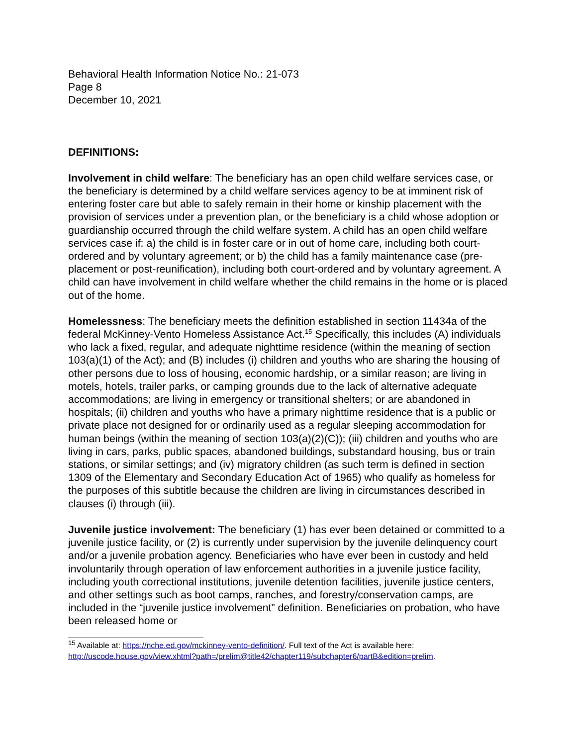Behavioral Health Information Notice No.: 21-073
Page 8
December 10, 2021
DEFINITIONS:
Involvement in child welfare: The beneficiary has an open child welfare services case, or the beneficiary is determined by a child welfare services agency to be at imminent risk of entering foster care but able to safely remain in their home or kinship placement with the provision of services under a prevention plan, or the beneficiary is a child whose adoption or guardianship occurred through the child welfare system. A child has an open child welfare services case if: a) the child is in foster care or in out of home care, including both court-ordered and by voluntary agreement; or b) the child has a family maintenance case (pre-placement or post-reunification), including both court-ordered and by voluntary agreement. A child can have involvement in child welfare whether the child remains in the home or is placed out of the home.
Homelessness: The beneficiary meets the definition established in section 11434a of the federal McKinney-Vento Homeless Assistance Act.<sup>15</sup> Specifically, this includes (A) individuals who lack a fixed, regular, and adequate nighttime residence (within the meaning of section 103(a)(1) of the Act); and (B) includes (i) children and youths who are sharing the housing of other persons due to loss of housing, economic hardship, or a similar reason; are living in motels, hotels, trailer parks, or camping grounds due to the lack of alternative adequate accommodations; are living in emergency or transitional shelters; or are abandoned in hospitals; (ii) children and youths who have a primary nighttime residence that is a public or private place not designed for or ordinarily used as a regular sleeping accommodation for human beings (within the meaning of section 103(a)(2)(C)); (iii) children and youths who are living in cars, parks, public spaces, abandoned buildings, substandard housing, bus or train stations, or similar settings; and (iv) migratory children (as such term is defined in section 1309 of the Elementary and Secondary Education Act of 1965) who qualify as homeless for the purposes of this subtitle because the children are living in circumstances described in clauses (i) through (iii).
Juvenile justice involvement: The beneficiary (1) has ever been detained or committed to a juvenile justice facility, or (2) is currently under supervision by the juvenile delinquency court and/or a juvenile probation agency. Beneficiaries who have ever been in custody and held involuntarily through operation of law enforcement authorities in a juvenile justice facility, including youth correctional institutions, juvenile detention facilities, juvenile justice centers, and other settings such as boot camps, ranches, and forestry/conservation camps, are included in the “juvenile justice involvement” definition. Beneficiaries on probation, who have been released home or
<sup>15</sup> Available at: https://nche.ed.gov/mckinney-vento-definition/. Full text of the Act is available here: http://uscode.house.gov/view.xhtml?path=/prelim@title42/chapter119/subchapter6/partB&edition=prelim.